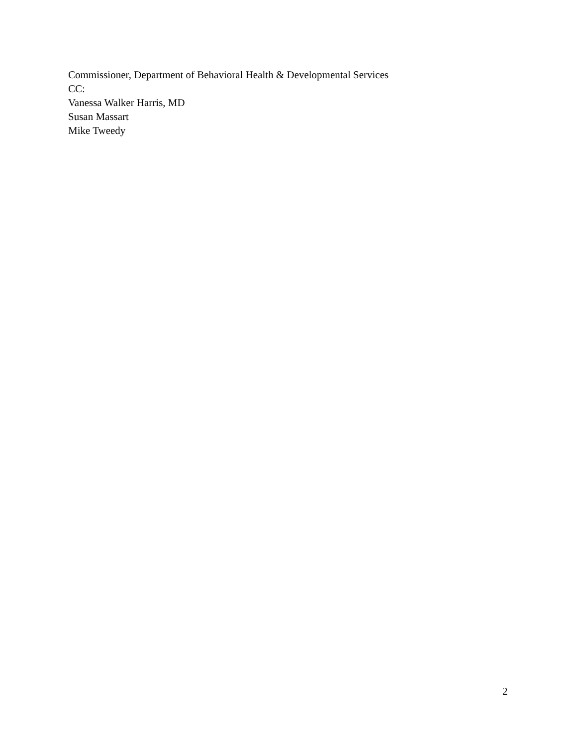Commissioner, Department of Behavioral Health & Developmental Services
CC:
Vanessa Walker Harris, MD
Susan Massart
Mike Tweedy
2